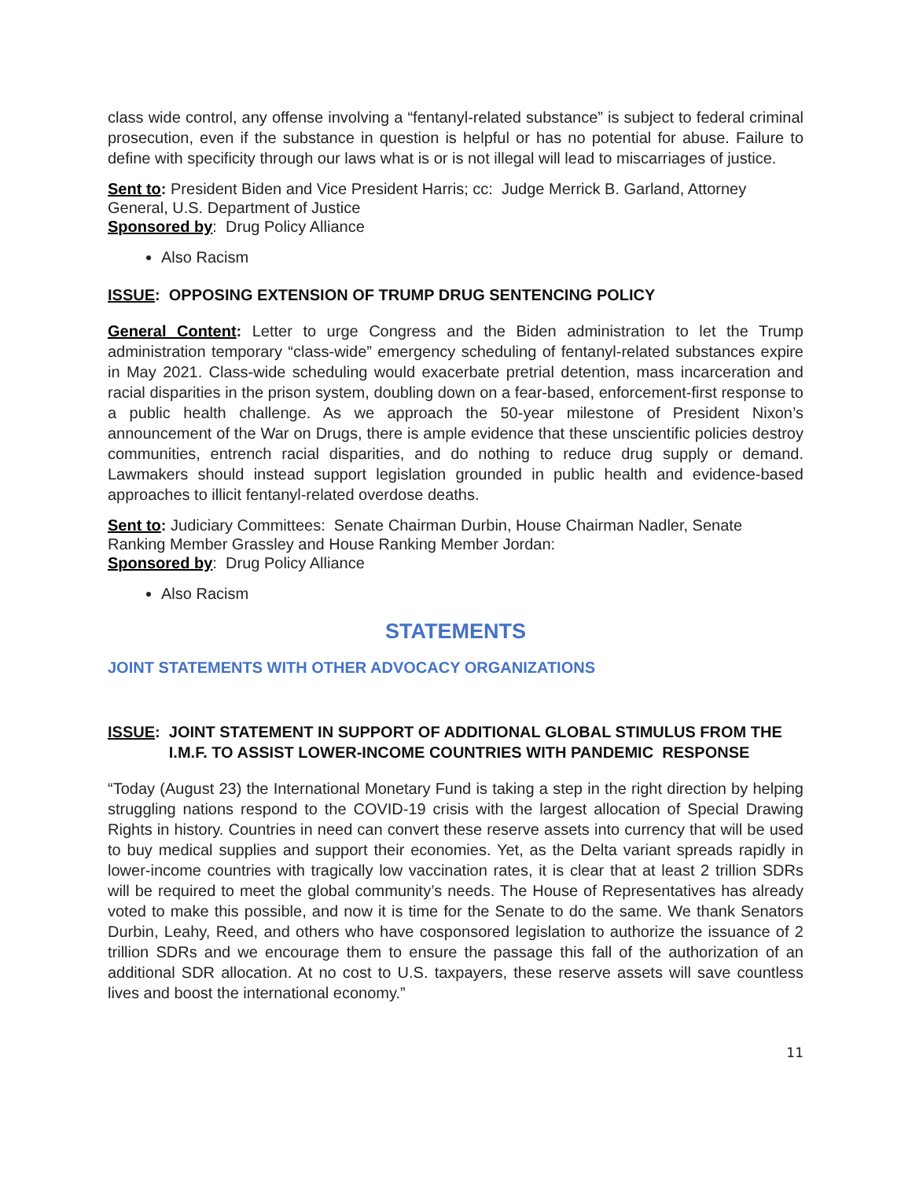class wide control, any offense involving a “fentanyl-related substance” is subject to federal criminal prosecution, even if the substance in question is helpful or has no potential for abuse. Failure to define with specificity through our laws what is or is not illegal will lead to miscarriages of justice.
Sent to: President Biden and Vice President Harris; cc: Judge Merrick B. Garland, Attorney General, U.S. Department of Justice
Sponsored by: Drug Policy Alliance
Also Racism
ISSUE: OPPOSING EXTENSION OF TRUMP DRUG SENTENCING POLICY
General Content: Letter to urge Congress and the Biden administration to let the Trump administration temporary “class-wide” emergency scheduling of fentanyl-related substances expire in May 2021. Class-wide scheduling would exacerbate pretrial detention, mass incarceration and racial disparities in the prison system, doubling down on a fear-based, enforcement-first response to a public health challenge. As we approach the 50-year milestone of President Nixon’s announcement of the War on Drugs, there is ample evidence that these unscientific policies destroy communities, entrench racial disparities, and do nothing to reduce drug supply or demand. Lawmakers should instead support legislation grounded in public health and evidence-based approaches to illicit fentanyl-related overdose deaths.
Sent to: Judiciary Committees: Senate Chairman Durbin, House Chairman Nadler, Senate Ranking Member Grassley and House Ranking Member Jordan:
Sponsored by: Drug Policy Alliance
Also Racism
STATEMENTS
JOINT STATEMENTS WITH OTHER ADVOCACY ORGANIZATIONS
ISSUE: JOINT STATEMENT IN SUPPORT OF ADDITIONAL GLOBAL STIMULUS FROM THE I.M.F. TO ASSIST LOWER-INCOME COUNTRIES WITH PANDEMIC RESPONSE
“Today (August 23) the International Monetary Fund is taking a step in the right direction by helping struggling nations respond to the COVID-19 crisis with the largest allocation of Special Drawing Rights in history. Countries in need can convert these reserve assets into currency that will be used to buy medical supplies and support their economies. Yet, as the Delta variant spreads rapidly in lower-income countries with tragically low vaccination rates, it is clear that at least 2 trillion SDRs will be required to meet the global community’s needs. The House of Representatives has already voted to make this possible, and now it is time for the Senate to do the same. We thank Senators Durbin, Leahy, Reed, and others who have cosponsored legislation to authorize the issuance of 2 trillion SDRs and we encourage them to ensure the passage this fall of the authorization of an additional SDR allocation. At no cost to U.S. taxpayers, these reserve assets will save countless lives and boost the international economy.”
11